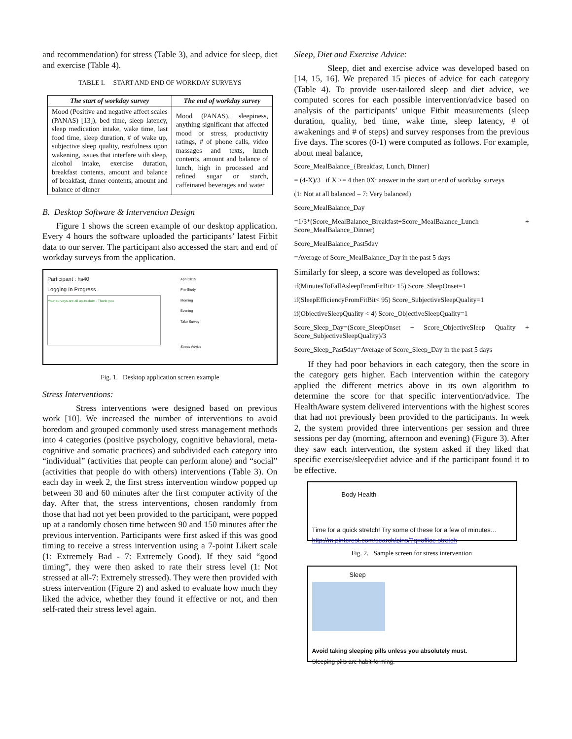and recommendation) for stress (Table 3), and advice for sleep, diet and exercise (Table 4).
TABLE I. START AND END OF WORKDAY SURVEYS
| The start of workday survey | The end of workday survey |
| --- | --- |
| Mood (Positive and negative affect scales (PANAS) [13]), bed time, sleep latency, sleep medication intake, wake time, last food time, sleep duration, # of wake up, subjective sleep quality, restfulness upon wakening, issues that interfere with sleep, alcohol intake, exercise duration, breakfast contents, amount and balance of breakfast, dinner contents, amount and balance of dinner | Mood (PANAS), sleepiness, anything significant that affected mood or stress, productivity ratings, # of phone calls, video massages and texts, lunch contents, amount and balance of lunch, high in processed and refined sugar or starch, caffeinated beverages and water |
B. Desktop Software & Intervention Design
Figure 1 shows the screen example of our desktop application. Every 4 hours the software uploaded the participants’ latest Fitbit data to our server. The participant also accessed the start and end of workday surveys from the application.
Participant : hs40
Logging In Progress
Your surveys are all up-to-date - Thank you
April 2015
Pre-Study
Morning
Evening
Take Survey
Stress Advice
Fig. 1. Desktop application screen example
Stress Interventions:
Stress interventions were designed based on previous work [10]. We increased the number of interventions to avoid boredom and grouped commonly used stress management methods into 4 categories (positive psychology, cognitive behavioral, meta-cognitive and somatic practices) and subdivided each category into “individual” (activities that people can perform alone) and “social” (activities that people do with others) interventions (Table 3). On each day in week 2, the first stress intervention window popped up between 30 and 60 minutes after the first computer activity of the day. After that, the stress interventions, chosen randomly from those that had not yet been provided to the participant, were popped up at a randomly chosen time between 90 and 150 minutes after the previous intervention. Participants were first asked if this was good timing to receive a stress intervention using a 7-point Likert scale (1: Extremely Bad - 7: Extremely Good). If they said “good timing”, they were then asked to rate their stress level (1: Not stressed at all-7: Extremely stressed). They were then provided with stress intervention (Figure 2) and asked to evaluate how much they liked the advice, whether they found it effective or not, and then self-rated their stress level again.
Sleep, Diet and Exercise Advice:
Sleep, diet and exercise advice was developed based on [14, 15, 16]. We prepared 15 pieces of advice for each category (Table 4). To provide user-tailored sleep and diet advice, we computed scores for each possible intervention/advice based on analysis of the participants’ unique Fitbit measurements (sleep duration, quality, bed time, wake time, sleep latency, # of awakenings and # of steps) and survey responses from the previous five days. The scores (0-1) were computed as follows. For example, about meal balance,
Score_MealBalance_{Breakfast, Lunch, Dinner}
= (4-X)/3 if X >= 4 then 0X: answer in the start or end of workday surveys
(1: Not at all balanced – 7: Very balanced)
Score_MealBalance_Day
=1/3*(Score_MealBalance_Breakfast+Score_MealBalance_Lunch + Score_MealBalance_Dinner)
Score_MealBalance_Past5day
=Average of Score_MealBalance_Day in the past 5 days
Similarly for sleep, a score was developed as follows:
if(MinutesToFallAsleepFromFitBit> 15) Score_SleepOnset=1
if(SleepEfficiencyFromFitBit< 95) Score_SubjectiveSleepQuality=1
if(ObjectiveSleepQuality < 4) Score_ObjectiveSleepQuality=1
Score_Sleep_Day=(Score_SleepOnset + Score_ObjectiveSleep Quality + Score_SubjectiveSleepQuality)/3
Score_Sleep_Past5day=Average of Score_Sleep_Day in the past 5 days
If they had poor behaviors in each category, then the score in the category gets higher. Each intervention within the category applied the different metrics above in its own algorithm to determine the score for that specific intervention/advice. The HealthAware system delivered interventions with the highest scores that had not previously been provided to the participants. In week 2, the system provided three interventions per session and three sessions per day (morning, afternoon and evening) (Figure 3). After they saw each intervention, the system asked if they liked that specific exercise/sleep/diet advice and if the participant found it to be effective.
Body Health
Time for a quick stretch! Try some of these for a few of minutes…
http://m.pinterest.com/search/pins/?q=office stretch
Fig. 2. Sample screen for stress intervention
Sleep
Avoid taking sleeping pills unless you absolutely must.
Sleeping pills are habit-forming.